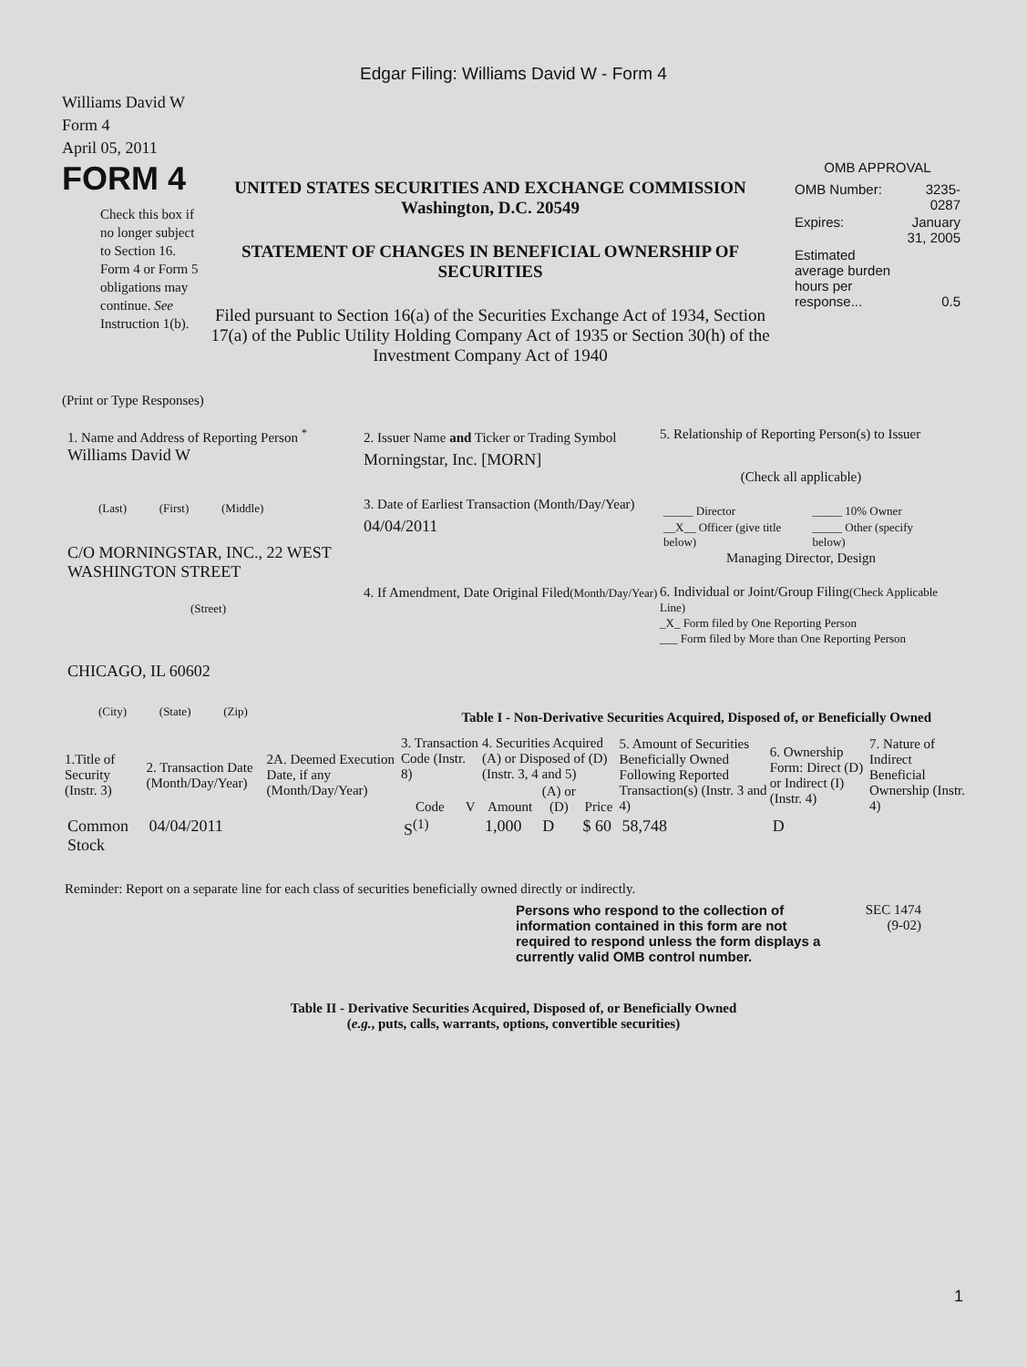Edgar Filing: Williams David W - Form 4
Williams David W
Form 4
April 05, 2011
FORM 4
Check this box if no longer subject to Section 16. Form 4 or Form 5 obligations may continue. See Instruction 1(b).
UNITED STATES SECURITIES AND EXCHANGE COMMISSION
Washington, D.C. 20549
STATEMENT OF CHANGES IN BENEFICIAL OWNERSHIP OF SECURITIES
Filed pursuant to Section 16(a) of the Securities Exchange Act of 1934, Section 17(a) of the Public Utility Holding Company Act of 1935 or Section 30(h) of the Investment Company Act of 1940
OMB APPROVAL
| OMB Number: | 3235-0287 |
| Expires: | January 31, 2005 |
| Estimated average burden hours per response... | 0.5 |
(Print or Type Responses)
1. Name and Address of Reporting Person <sup>*</sup>
Williams David W
(Last) (First) (Middle)
C/O MORNINGSTAR, INC., 22 WEST WASHINGTON STREET
(Street)
CHICAGO, IL 60602
(City) (State) (Zip)
2. Issuer Name and Ticker or Trading Symbol
Morningstar, Inc. [MORN]
3. Date of Earliest Transaction (Month/Day/Year)
04/04/2011
4. If Amendment, Date Original Filed(Month/Day/Year)
5. Relationship of Reporting Person(s) to Issuer
(Check all applicable)
| _____ Director | _____ 10% Owner |
| __X__ Officer (give title below) | _____ Other (specify below) |
Managing Director, Design
6. Individual or Joint/Group Filing(Check Applicable Line)
_X_ Form filed by One Reporting Person
___ Form filed by More than One Reporting Person
Table I - Non-Derivative Securities Acquired, Disposed of, or Beneficially Owned
| 1.Title of Security (Instr. 3) | 2. Transaction Date (Month/Day/Year) | 2A. Deemed Execution Date, if any (Month/Day/Year) | 3. Transaction Code (Instr. 8) | | 4. Securities Acquired (A) or Disposed of (D) (Instr. 3, 4 and 5) | | | 5. Amount of Securities Beneficially Owned Following Reported Transaction(s) (Instr. 3 and 4) | 6. Ownership Form: Direct (D) or Indirect (I) (Instr. 4) | 7. Nature of Indirect Beneficial Ownership (Instr. 4) |
| --- | --- | --- | --- | --- | --- | --- | --- | --- | --- | --- |
| | | | Code | V | Amount | (A) or (D) | Price | | | |
| Common Stock | 04/04/2011 | | S<sup>(1)</sup> | | 1,000 | D | $ 60 | 58,748 | D | |
Reminder: Report on a separate line for each class of securities beneficially owned directly or indirectly.
Persons who respond to the collection of information contained in this form are not required to respond unless the form displays a currently valid OMB control number.
SEC 1474
(9-02)
Table II - Derivative Securities Acquired, Disposed of, or Beneficially Owned
(e.g., puts, calls, warrants, options, convertible securities)
1